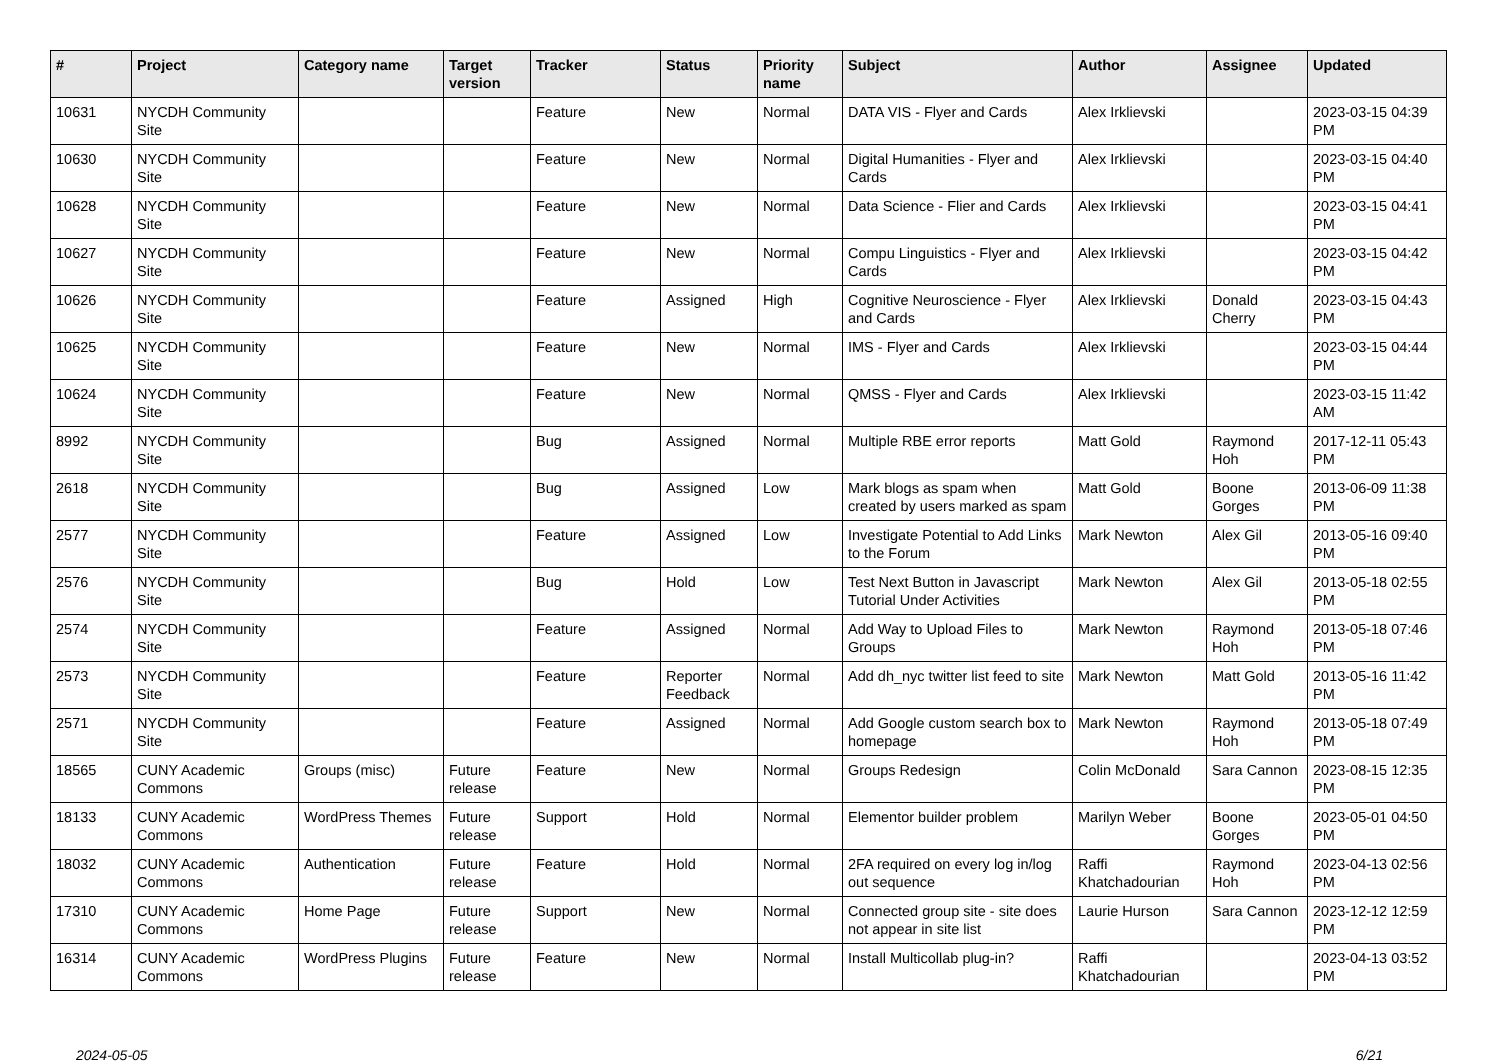| # | Project | Category name | Target version | Tracker | Status | Priority name | Subject | Author | Assignee | Updated |
| --- | --- | --- | --- | --- | --- | --- | --- | --- | --- | --- |
| 10631 | NYCDH Community Site | | | Feature | New | Normal | DATA VIS - Flyer and Cards | Alex Irklievski | | 2023-03-15 04:39 PM |
| 10630 | NYCDH Community Site | | | Feature | New | Normal | Digital Humanities - Flyer and Cards | Alex Irklievski | | 2023-03-15 04:40 PM |
| 10628 | NYCDH Community Site | | | Feature | New | Normal | Data Science - Flier and Cards | Alex Irklievski | | 2023-03-15 04:41 PM |
| 10627 | NYCDH Community Site | | | Feature | New | Normal | Compu Linguistics - Flyer and Cards | Alex Irklievski | | 2023-03-15 04:42 PM |
| 10626 | NYCDH Community Site | | | Feature | Assigned | High | Cognitive Neuroscience - Flyer and Cards | Alex Irklievski | Donald Cherry | 2023-03-15 04:43 PM |
| 10625 | NYCDH Community Site | | | Feature | New | Normal | IMS - Flyer and Cards | Alex Irklievski | | 2023-03-15 04:44 PM |
| 10624 | NYCDH Community Site | | | Feature | New | Normal | QMSS - Flyer and Cards | Alex Irklievski | | 2023-03-15 11:42 AM |
| 8992 | NYCDH Community Site | | | Bug | Assigned | Normal | Multiple RBE error reports | Matt Gold | Raymond Hoh | 2017-12-11 05:43 PM |
| 2618 | NYCDH Community Site | | | Bug | Assigned | Low | Mark blogs as spam when created by users marked as spam | Matt Gold | Boone Gorges | 2013-06-09 11:38 PM |
| 2577 | NYCDH Community Site | | | Feature | Assigned | Low | Investigate Potential to Add Links to the Forum | Mark Newton | Alex Gil | 2013-05-16 09:40 PM |
| 2576 | NYCDH Community Site | | | Bug | Hold | Low | Test Next Button in Javascript Tutorial Under Activities | Mark Newton | Alex Gil | 2013-05-18 02:55 PM |
| 2574 | NYCDH Community Site | | | Feature | Assigned | Normal | Add Way to Upload Files to Groups | Mark Newton | Raymond Hoh | 2013-05-18 07:46 PM |
| 2573 | NYCDH Community Site | | | Feature | Reporter Feedback | Normal | Add dh_nyc twitter list feed to site | Mark Newton | Matt Gold | 2013-05-16 11:42 PM |
| 2571 | NYCDH Community Site | | | Feature | Assigned | Normal | Add Google custom search box to homepage | Mark Newton | Raymond Hoh | 2013-05-18 07:49 PM |
| 18565 | CUNY Academic Commons | Groups (misc) | Future release | Feature | New | Normal | Groups Redesign | Colin McDonald | Sara Cannon | 2023-08-15 12:35 PM |
| 18133 | CUNY Academic Commons | WordPress Themes | Future release | Support | Hold | Normal | Elementor builder problem | Marilyn Weber | Boone Gorges | 2023-05-01 04:50 PM |
| 18032 | CUNY Academic Commons | Authentication | Future release | Feature | Hold | Normal | 2FA required on every log in/log out sequence | Raffi Khatchadourian | Raymond Hoh | 2023-04-13 02:56 PM |
| 17310 | CUNY Academic Commons | Home Page | Future release | Support | New | Normal | Connected group site - site does not appear in site list | Laurie Hurson | Sara Cannon | 2023-12-12 12:59 PM |
| 16314 | CUNY Academic Commons | WordPress Plugins | Future release | Feature | New | Normal | Install Multicollab plug-in? | Raffi Khatchadourian | | 2023-04-13 03:52 PM |
2024-05-05 6/21